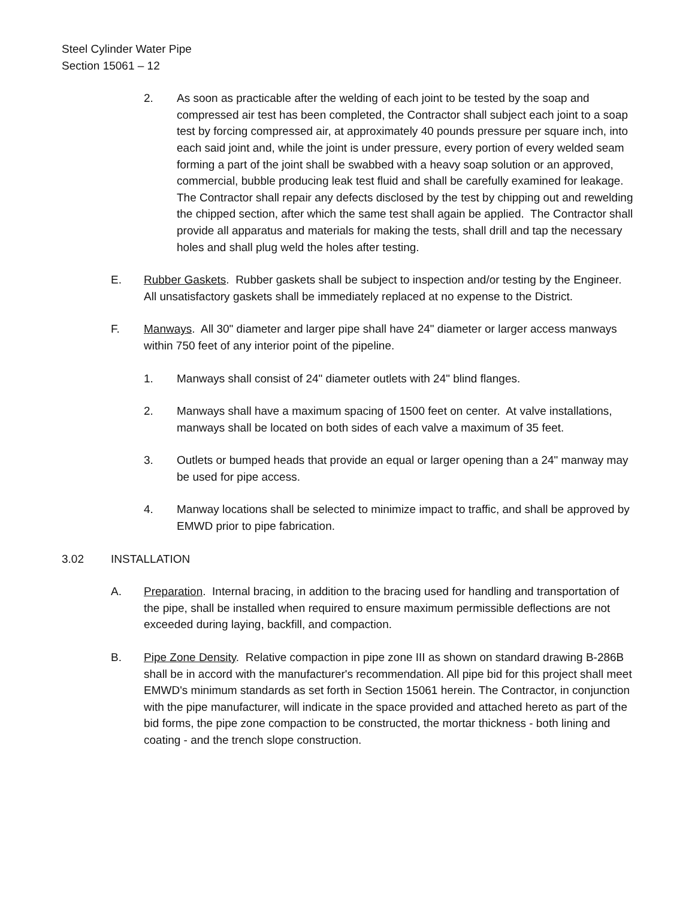Steel Cylinder Water Pipe
Section 15061 – 12
2. As soon as practicable after the welding of each joint to be tested by the soap and compressed air test has been completed, the Contractor shall subject each joint to a soap test by forcing compressed air, at approximately 40 pounds pressure per square inch, into each said joint and, while the joint is under pressure, every portion of every welded seam forming a part of the joint shall be swabbed with a heavy soap solution or an approved, commercial, bubble producing leak test fluid and shall be carefully examined for leakage. The Contractor shall repair any defects disclosed by the test by chipping out and rewelding the chipped section, after which the same test shall again be applied. The Contractor shall provide all apparatus and materials for making the tests, shall drill and tap the necessary holes and shall plug weld the holes after testing.
E. Rubber Gaskets. Rubber gaskets shall be subject to inspection and/or testing by the Engineer. All unsatisfactory gaskets shall be immediately replaced at no expense to the District.
F. Manways. All 30" diameter and larger pipe shall have 24" diameter or larger access manways within 750 feet of any interior point of the pipeline.
1. Manways shall consist of 24" diameter outlets with 24" blind flanges.
2. Manways shall have a maximum spacing of 1500 feet on center. At valve installations, manways shall be located on both sides of each valve a maximum of 35 feet.
3. Outlets or bumped heads that provide an equal or larger opening than a 24" manway may be used for pipe access.
4. Manway locations shall be selected to minimize impact to traffic, and shall be approved by EMWD prior to pipe fabrication.
3.02 INSTALLATION
A. Preparation. Internal bracing, in addition to the bracing used for handling and transportation of the pipe, shall be installed when required to ensure maximum permissible deflections are not exceeded during laying, backfill, and compaction.
B. Pipe Zone Density. Relative compaction in pipe zone III as shown on standard drawing B-286B shall be in accord with the manufacturer's recommendation. All pipe bid for this project shall meet EMWD's minimum standards as set forth in Section 15061 herein. The Contractor, in conjunction with the pipe manufacturer, will indicate in the space provided and attached hereto as part of the bid forms, the pipe zone compaction to be constructed, the mortar thickness - both lining and coating - and the trench slope construction.